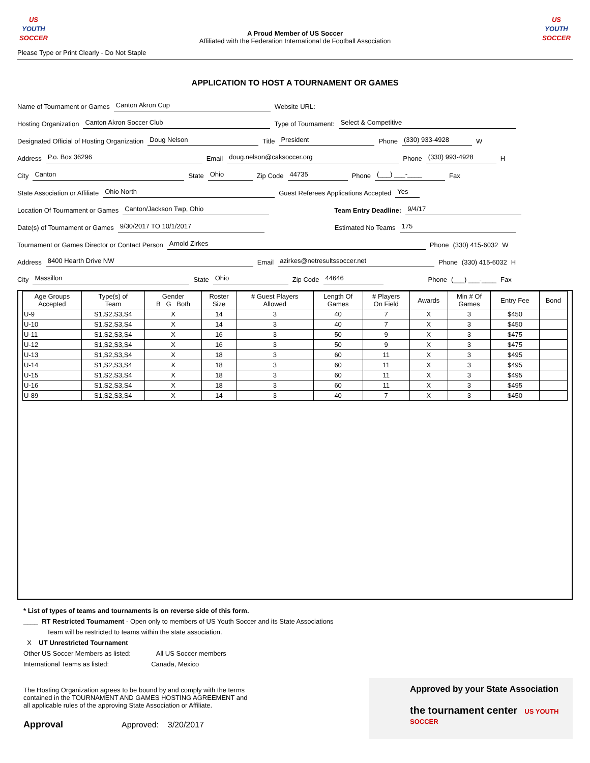US YOUTH
SOCCER
A Proud Member of US Soccer
Affiliated with the Federation International de Football Association
US YOUTH
SOCCER
Please Type or Print Clearly - Do Not Staple
APPLICATION TO HOST A TOURNAMENT OR GAMES
Name of Tournament or Games Canton Akron Cup Website URL:
Hosting Organization Canton Akron Soccer Club Type of Tournament: Select & Competitive
Designated Official of Hosting Organization Doug Nelson Title President Phone (330) 933-4928 W
Address P.o. Box 36296 Email doug.nelson@caksoccer.org Phone (330) 993-4928 H
City Canton State Ohio Zip Code 44735 Phone (___) ___-____ Fax
State Association or Affiliate Ohio North Guest Referees Applications Accepted Yes
Location Of Tournament or Games Canton/Jackson Twp, Ohio Team Entry Deadline: 9/4/17
Date(s) of Tournament or Games 9/30/2017 TO 10/1/2017 Estimated No Teams 175
Tournament or Games Director or Contact Person Arnold Zirkes Phone (330) 415-6032 W
Address 8400 Hearth Drive NW Email azirkes@netresultssoccer.net Phone (330) 415-6032 H
City Massillon State Ohio Zip Code 44646 Phone (___) ___-____ Fax
| Age Groups Accepted | Type(s) of Team | Gender B G Both | Roster Size | # Guest Players Allowed | Length Of Games | # Players On Field | Awards | Min # Of Games | Entry Fee | Bond |
| --- | --- | --- | --- | --- | --- | --- | --- | --- | --- | --- |
| U-9 | S1,S2,S3,S4 | X | 14 | 3 | 40 | 7 | X | 3 | $450 | |
| U-10 | S1,S2,S3,S4 | X | 14 | 3 | 40 | 7 | X | 3 | $450 | |
| U-11 | S1,S2,S3,S4 | X | 16 | 3 | 50 | 9 | X | 3 | $475 | |
| U-12 | S1,S2,S3,S4 | X | 16 | 3 | 50 | 9 | X | 3 | $475 | |
| U-13 | S1,S2,S3,S4 | X | 18 | 3 | 60 | 11 | X | 3 | $495 | |
| U-14 | S1,S2,S3,S4 | X | 18 | 3 | 60 | 11 | X | 3 | $495 | |
| U-15 | S1,S2,S3,S4 | X | 18 | 3 | 60 | 11 | X | 3 | $495 | |
| U-16 | S1,S2,S3,S4 | X | 18 | 3 | 60 | 11 | X | 3 | $495 | |
| U-89 | S1,S2,S3,S4 | X | 14 | 3 | 40 | 7 | X | 3 | $450 | |
* List of types of teams and tournaments is on reverse side of this form.
____ RT Restricted Tournament - Open only to members of US Youth Soccer and its State Associations
Team will be restricted to teams within the state association.
X UT Unrestricted Tournament
Other US Soccer Members as listed: All US Soccer members
International Teams as listed: Canada, Mexico
The Hosting Organization agrees to be bound by and comply with the terms
contained in the TOURNAMENT AND GAMES HOSTING AGREEMENT and
all applicable rules of the approving State Association or Affiliate.
Approval Approved: 3/20/2017
Approved by your State Association
the tournament center US YOUTH SOCCER